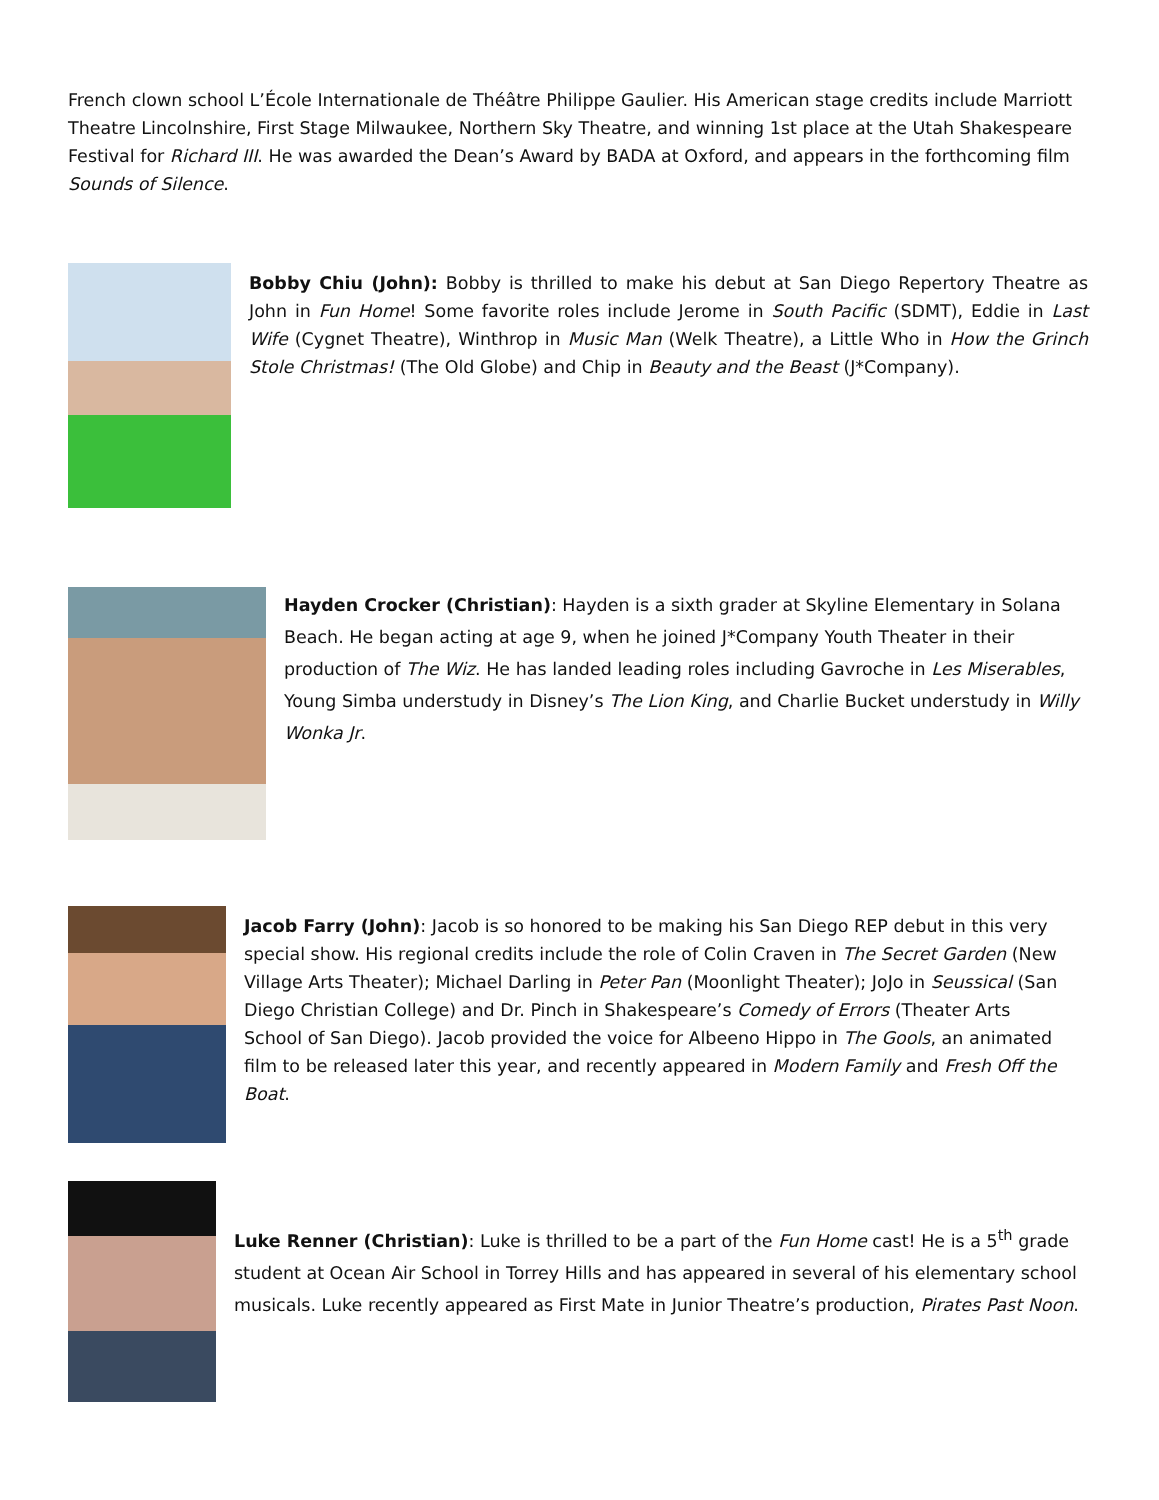French clown school L’École Internationale de Théâtre Philippe Gaulier. His American stage credits include Marriott Theatre Lincolnshire, First Stage Milwaukee, Northern Sky Theatre, and winning 1st place at the Utah Shakespeare Festival for Richard III. He was awarded the Dean’s Award by BADA at Oxford, and appears in the forthcoming film Sounds of Silence.
Bobby Chiu (John): Bobby is thrilled to make his debut at San Diego Repertory Theatre as John in Fun Home! Some favorite roles include Jerome in South Pacific (SDMT), Eddie in Last Wife (Cygnet Theatre), Winthrop in Music Man (Welk Theatre), a Little Who in How the Grinch Stole Christmas! (The Old Globe) and Chip in Beauty and the Beast (J*Company).
Hayden Crocker (Christian): Hayden is a sixth grader at Skyline Elementary in Solana Beach. He began acting at age 9, when he joined J*Company Youth Theater in their production of The Wiz. He has landed leading roles including Gavroche in Les Miserables, Young Simba understudy in Disney’s The Lion King, and Charlie Bucket understudy in Willy Wonka Jr.
Jacob Farry (John): Jacob is so honored to be making his San Diego REP debut in this very special show. His regional credits include the role of Colin Craven in The Secret Garden (New Village Arts Theater); Michael Darling in Peter Pan (Moonlight Theater); JoJo in Seussical (San Diego Christian College) and Dr. Pinch in Shakespeare’s Comedy of Errors (Theater Arts School of San Diego). Jacob provided the voice for Albeeno Hippo in The Gools, an animated film to be released later this year, and recently appeared in Modern Family and Fresh Off the Boat.
Luke Renner (Christian): Luke is thrilled to be a part of the Fun Home cast! He is a 5<sup>th</sup> grade student at Ocean Air School in Torrey Hills and has appeared in several of his elementary school musicals. Luke recently appeared as First Mate in Junior Theatre’s production, Pirates Past Noon.